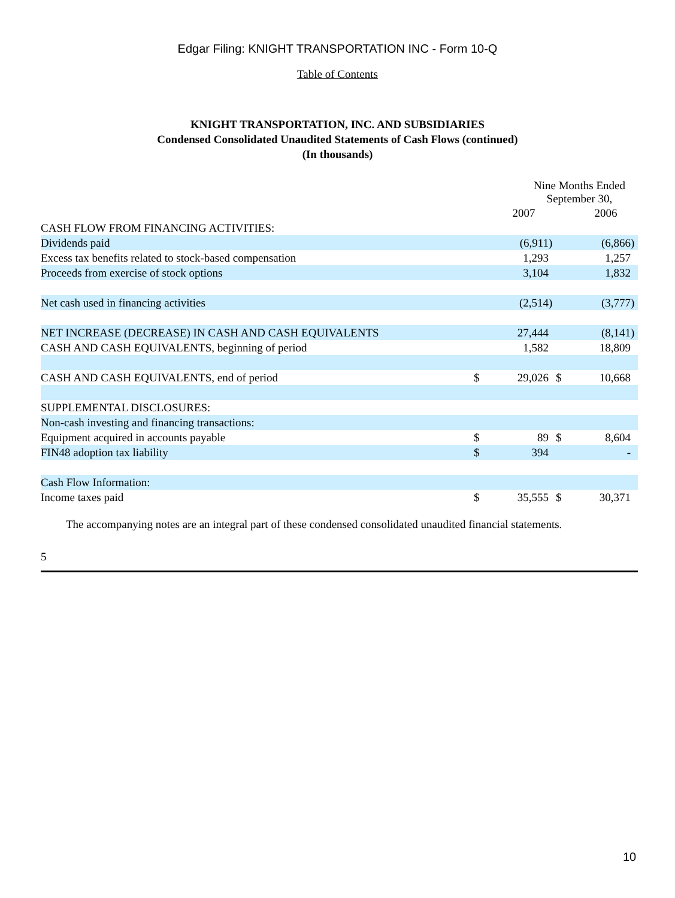Edgar Filing: KNIGHT TRANSPORTATION INC - Form 10-Q
Table of Contents
KNIGHT TRANSPORTATION, INC. AND SUBSIDIARIES
Condensed Consolidated Unaudited Statements of Cash Flows (continued)
(In thousands)
| | Nine Months Ended September 30, | | | | | |
| --- | --- | --- | --- | --- | --- | --- |
| | | 2007 | | | 2006 | |
| CASH FLOW FROM FINANCING ACTIVITIES: | | | | | | |
| Dividends paid | | (6,911 | ) | | (6,866 | ) |
| Excess tax benefits related to stock-based compensation | | 1,293 | | | 1,257 | |
| Proceeds from exercise of stock options | | 3,104 | | | 1,832 | |
| Net cash used in financing activities | | (2,514 | ) | | (3,777 | ) |
| NET INCREASE (DECREASE) IN CASH AND CASH EQUIVALENTS | | 27,444 | | | (8,141 | ) |
| CASH AND CASH EQUIVALENTS, beginning of period | | 1,582 | | | 18,809 | |
| CASH AND CASH EQUIVALENTS, end of period | $ | 29,026 | | $ | 10,668 | |
| SUPPLEMENTAL DISCLOSURES: | | | | | | |
| Non-cash investing and financing transactions: | | | | | | |
| Equipment acquired in accounts payable | $ | 89 | | $ | 8,604 | |
| FIN48 adoption tax liability | $ | 394 | | | - | |
| Cash Flow Information: | | | | | | |
| Income taxes paid | $ | 35,555 | | $ | 30,371 | |
The accompanying notes are an integral part of these condensed consolidated unaudited financial statements.
5
10